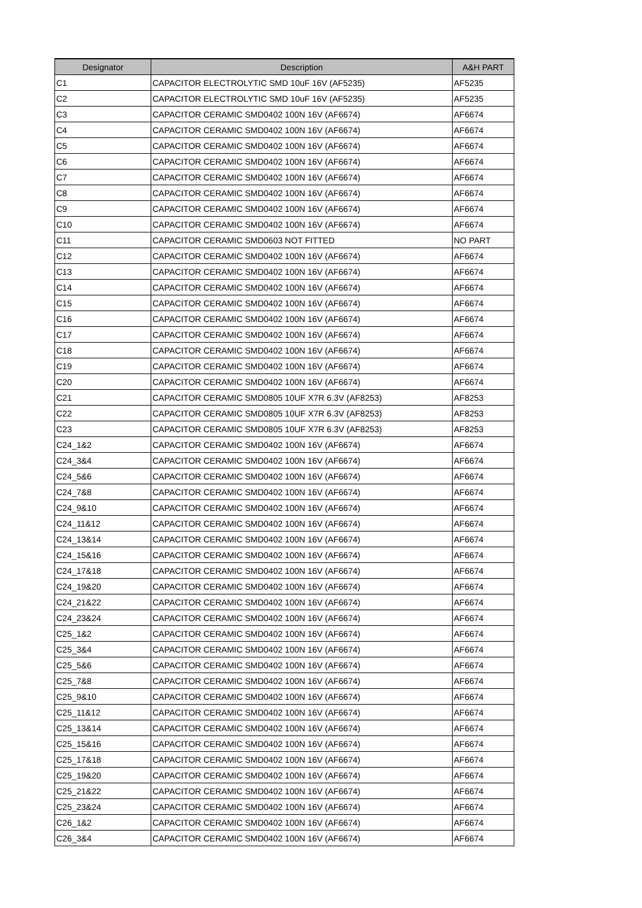| Designator | Description | A&H PART |
| --- | --- | --- |
| C1 | CAPACITOR ELECTROLYTIC SMD 10uF 16V (AF5235) | AF5235 |
| C2 | CAPACITOR ELECTROLYTIC SMD 10uF 16V (AF5235) | AF5235 |
| C3 | CAPACITOR CERAMIC SMD0402 100N 16V (AF6674) | AF6674 |
| C4 | CAPACITOR CERAMIC SMD0402 100N 16V (AF6674) | AF6674 |
| C5 | CAPACITOR CERAMIC SMD0402 100N 16V (AF6674) | AF6674 |
| C6 | CAPACITOR CERAMIC SMD0402 100N 16V (AF6674) | AF6674 |
| C7 | CAPACITOR CERAMIC SMD0402 100N 16V (AF6674) | AF6674 |
| C8 | CAPACITOR CERAMIC SMD0402 100N 16V (AF6674) | AF6674 |
| C9 | CAPACITOR CERAMIC SMD0402 100N 16V (AF6674) | AF6674 |
| C10 | CAPACITOR CERAMIC SMD0402 100N 16V (AF6674) | AF6674 |
| C11 | CAPACITOR CERAMIC SMD0603 NOT FITTED | NO PART |
| C12 | CAPACITOR CERAMIC SMD0402 100N 16V (AF6674) | AF6674 |
| C13 | CAPACITOR CERAMIC SMD0402 100N 16V (AF6674) | AF6674 |
| C14 | CAPACITOR CERAMIC SMD0402 100N 16V (AF6674) | AF6674 |
| C15 | CAPACITOR CERAMIC SMD0402 100N 16V (AF6674) | AF6674 |
| C16 | CAPACITOR CERAMIC SMD0402 100N 16V (AF6674) | AF6674 |
| C17 | CAPACITOR CERAMIC SMD0402 100N 16V (AF6674) | AF6674 |
| C18 | CAPACITOR CERAMIC SMD0402 100N 16V (AF6674) | AF6674 |
| C19 | CAPACITOR CERAMIC SMD0402 100N 16V (AF6674) | AF6674 |
| C20 | CAPACITOR CERAMIC SMD0402 100N 16V (AF6674) | AF6674 |
| C21 | CAPACITOR CERAMIC SMD0805 10UF X7R 6.3V (AF8253) | AF8253 |
| C22 | CAPACITOR CERAMIC SMD0805 10UF X7R 6.3V (AF8253) | AF8253 |
| C23 | CAPACITOR CERAMIC SMD0805 10UF X7R 6.3V (AF8253) | AF8253 |
| C24_1&2 | CAPACITOR CERAMIC SMD0402 100N 16V (AF6674) | AF6674 |
| C24_3&4 | CAPACITOR CERAMIC SMD0402 100N 16V (AF6674) | AF6674 |
| C24_5&6 | CAPACITOR CERAMIC SMD0402 100N 16V (AF6674) | AF6674 |
| C24_7&8 | CAPACITOR CERAMIC SMD0402 100N 16V (AF6674) | AF6674 |
| C24_9&10 | CAPACITOR CERAMIC SMD0402 100N 16V (AF6674) | AF6674 |
| C24_11&12 | CAPACITOR CERAMIC SMD0402 100N 16V (AF6674) | AF6674 |
| C24_13&14 | CAPACITOR CERAMIC SMD0402 100N 16V (AF6674) | AF6674 |
| C24_15&16 | CAPACITOR CERAMIC SMD0402 100N 16V (AF6674) | AF6674 |
| C24_17&18 | CAPACITOR CERAMIC SMD0402 100N 16V (AF6674) | AF6674 |
| C24_19&20 | CAPACITOR CERAMIC SMD0402 100N 16V (AF6674) | AF6674 |
| C24_21&22 | CAPACITOR CERAMIC SMD0402 100N 16V (AF6674) | AF6674 |
| C24_23&24 | CAPACITOR CERAMIC SMD0402 100N 16V (AF6674) | AF6674 |
| C25_1&2 | CAPACITOR CERAMIC SMD0402 100N 16V (AF6674) | AF6674 |
| C25_3&4 | CAPACITOR CERAMIC SMD0402 100N 16V (AF6674) | AF6674 |
| C25_5&6 | CAPACITOR CERAMIC SMD0402 100N 16V (AF6674) | AF6674 |
| C25_7&8 | CAPACITOR CERAMIC SMD0402 100N 16V (AF6674) | AF6674 |
| C25_9&10 | CAPACITOR CERAMIC SMD0402 100N 16V (AF6674) | AF6674 |
| C25_11&12 | CAPACITOR CERAMIC SMD0402 100N 16V (AF6674) | AF6674 |
| C25_13&14 | CAPACITOR CERAMIC SMD0402 100N 16V (AF6674) | AF6674 |
| C25_15&16 | CAPACITOR CERAMIC SMD0402 100N 16V (AF6674) | AF6674 |
| C25_17&18 | CAPACITOR CERAMIC SMD0402 100N 16V (AF6674) | AF6674 |
| C25_19&20 | CAPACITOR CERAMIC SMD0402 100N 16V (AF6674) | AF6674 |
| C25_21&22 | CAPACITOR CERAMIC SMD0402 100N 16V (AF6674) | AF6674 |
| C25_23&24 | CAPACITOR CERAMIC SMD0402 100N 16V (AF6674) | AF6674 |
| C26_1&2 | CAPACITOR CERAMIC SMD0402 100N 16V (AF6674) | AF6674 |
| C26_3&4 | CAPACITOR CERAMIC SMD0402 100N 16V (AF6674) | AF6674 |